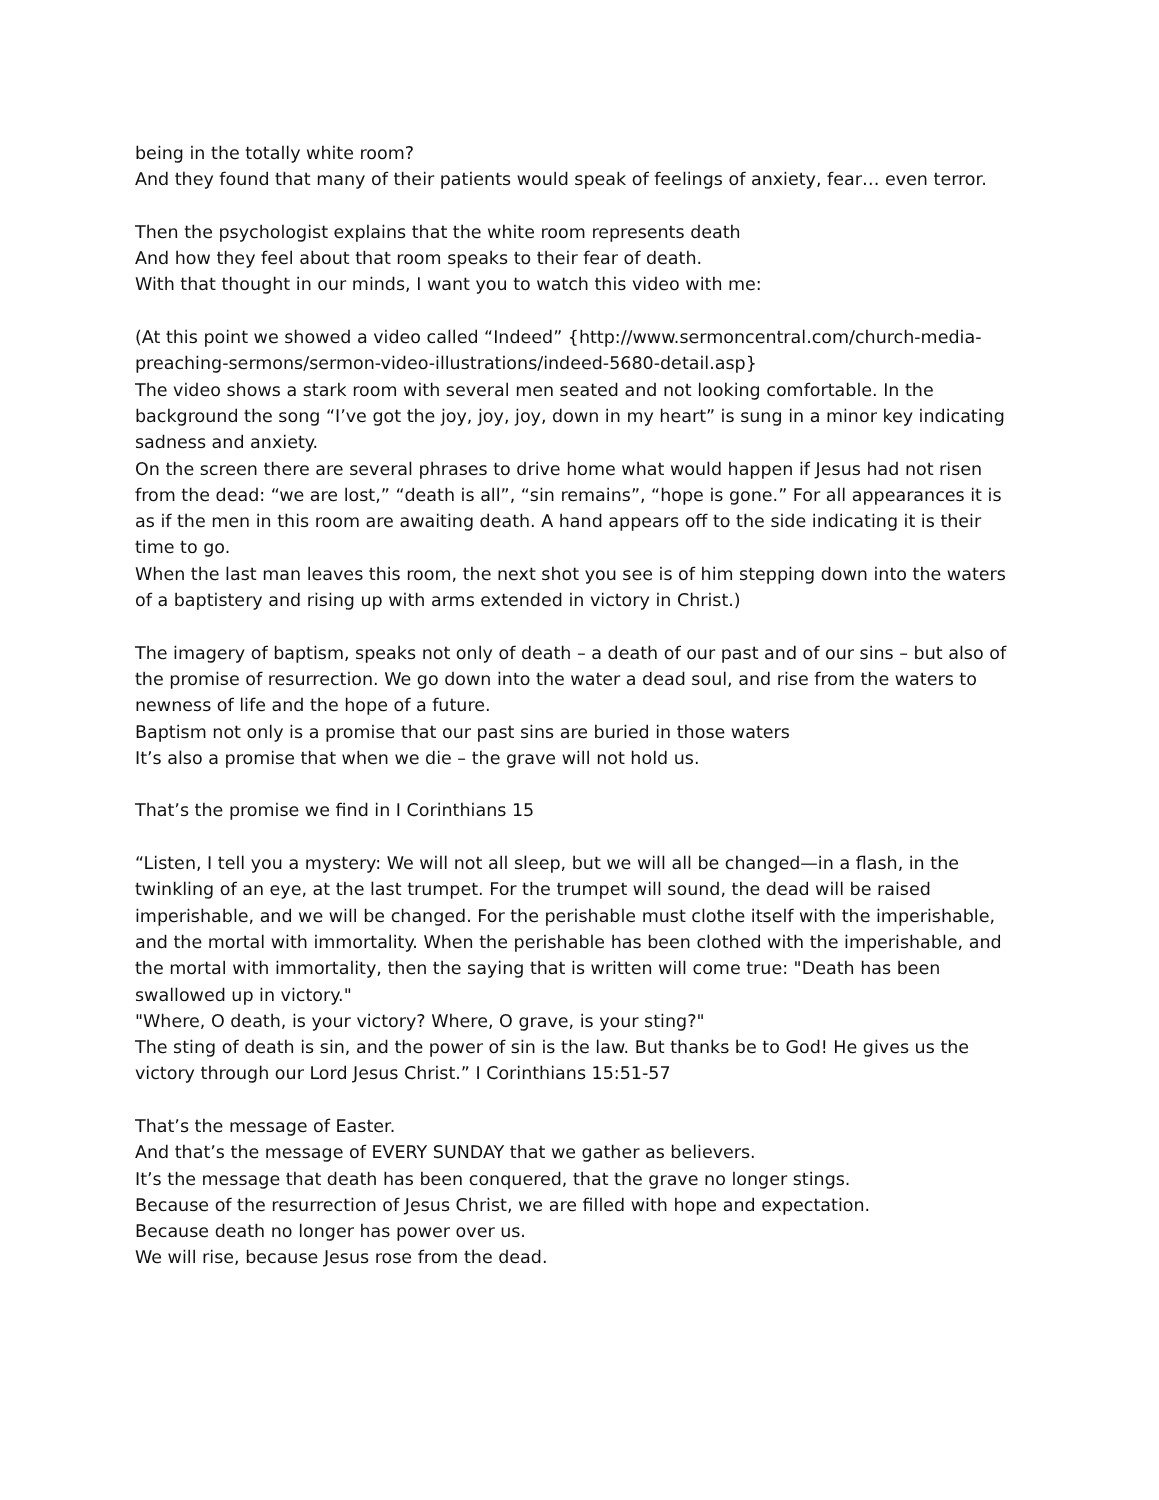being in the totally white room?
And they found that many of their patients would speak of feelings of anxiety, fear… even terror.
Then the psychologist explains that the white room represents death
And how they feel about that room speaks to their fear of death.
With that thought in our minds, I want you to watch this video with me:
(At this point we showed a video called “Indeed” {http://www.sermoncentral.com/church-media-preaching-sermons/sermon-video-illustrations/indeed-5680-detail.asp}
The video shows a stark room with several men seated and not looking comfortable. In the background the song “I’ve got the joy, joy, joy, down in my heart” is sung in a minor key indicating sadness and anxiety.
On the screen there are several phrases to drive home what would happen if Jesus had not risen from the dead: “we are lost,” “death is all”, “sin remains”, “hope is gone.” For all appearances it is as if the men in this room are awaiting death. A hand appears off to the side indicating it is their time to go.
When the last man leaves this room, the next shot you see is of him stepping down into the waters of a baptistery and rising up with arms extended in victory in Christ.)
The imagery of baptism, speaks not only of death – a death of our past and of our sins – but also of the promise of resurrection. We go down into the water a dead soul, and rise from the waters to newness of life and the hope of a future.
Baptism not only is a promise that our past sins are buried in those waters
It’s also a promise that when we die – the grave will not hold us.
That’s the promise we find in I Corinthians 15
“Listen, I tell you a mystery: We will not all sleep, but we will all be changed—in a flash, in the twinkling of an eye, at the last trumpet. For the trumpet will sound, the dead will be raised imperishable, and we will be changed. For the perishable must clothe itself with the imperishable, and the mortal with immortality. When the perishable has been clothed with the imperishable, and the mortal with immortality, then the saying that is written will come true: "Death has been swallowed up in victory."
"Where, O death, is your victory? Where, O grave, is your sting?"
The sting of death is sin, and the power of sin is the law. But thanks be to God! He gives us the victory through our Lord Jesus Christ.” I Corinthians 15:51-57
That’s the message of Easter.
And that’s the message of EVERY SUNDAY that we gather as believers.
It’s the message that death has been conquered, that the grave no longer stings.
Because of the resurrection of Jesus Christ, we are filled with hope and expectation.
Because death no longer has power over us.
We will rise, because Jesus rose from the dead.